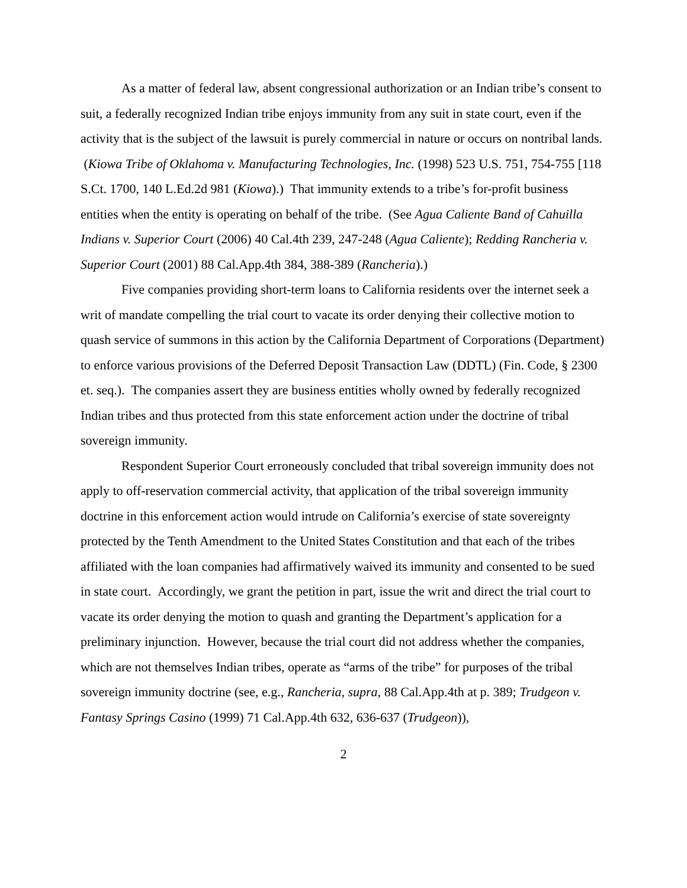As a matter of federal law, absent congressional authorization or an Indian tribe’s consent to suit, a federally recognized Indian tribe enjoys immunity from any suit in state court, even if the activity that is the subject of the lawsuit is purely commercial in nature or occurs on nontribal lands. (Kiowa Tribe of Oklahoma v. Manufacturing Technologies, Inc. (1998) 523 U.S. 751, 754-755 [118 S.Ct. 1700, 140 L.Ed.2d 981 (Kiowa).) That immunity extends to a tribe’s for-profit business entities when the entity is operating on behalf of the tribe. (See Agua Caliente Band of Cahuilla Indians v. Superior Court (2006) 40 Cal.4th 239, 247-248 (Agua Caliente); Redding Rancheria v. Superior Court (2001) 88 Cal.App.4th 384, 388-389 (Rancheria).)
Five companies providing short-term loans to California residents over the internet seek a writ of mandate compelling the trial court to vacate its order denying their collective motion to quash service of summons in this action by the California Department of Corporations (Department) to enforce various provisions of the Deferred Deposit Transaction Law (DDTL) (Fin. Code, § 2300 et. seq.). The companies assert they are business entities wholly owned by federally recognized Indian tribes and thus protected from this state enforcement action under the doctrine of tribal sovereign immunity.
Respondent Superior Court erroneously concluded that tribal sovereign immunity does not apply to off-reservation commercial activity, that application of the tribal sovereign immunity doctrine in this enforcement action would intrude on California’s exercise of state sovereignty protected by the Tenth Amendment to the United States Constitution and that each of the tribes affiliated with the loan companies had affirmatively waived its immunity and consented to be sued in state court. Accordingly, we grant the petition in part, issue the writ and direct the trial court to vacate its order denying the motion to quash and granting the Department’s application for a preliminary injunction. However, because the trial court did not address whether the companies, which are not themselves Indian tribes, operate as “arms of the tribe” for purposes of the tribal sovereign immunity doctrine (see, e.g., Rancheria, supra, 88 Cal.App.4th at p. 389; Trudgeon v. Fantasy Springs Casino (1999) 71 Cal.App.4th 632, 636-637 (Trudgeon)),
2